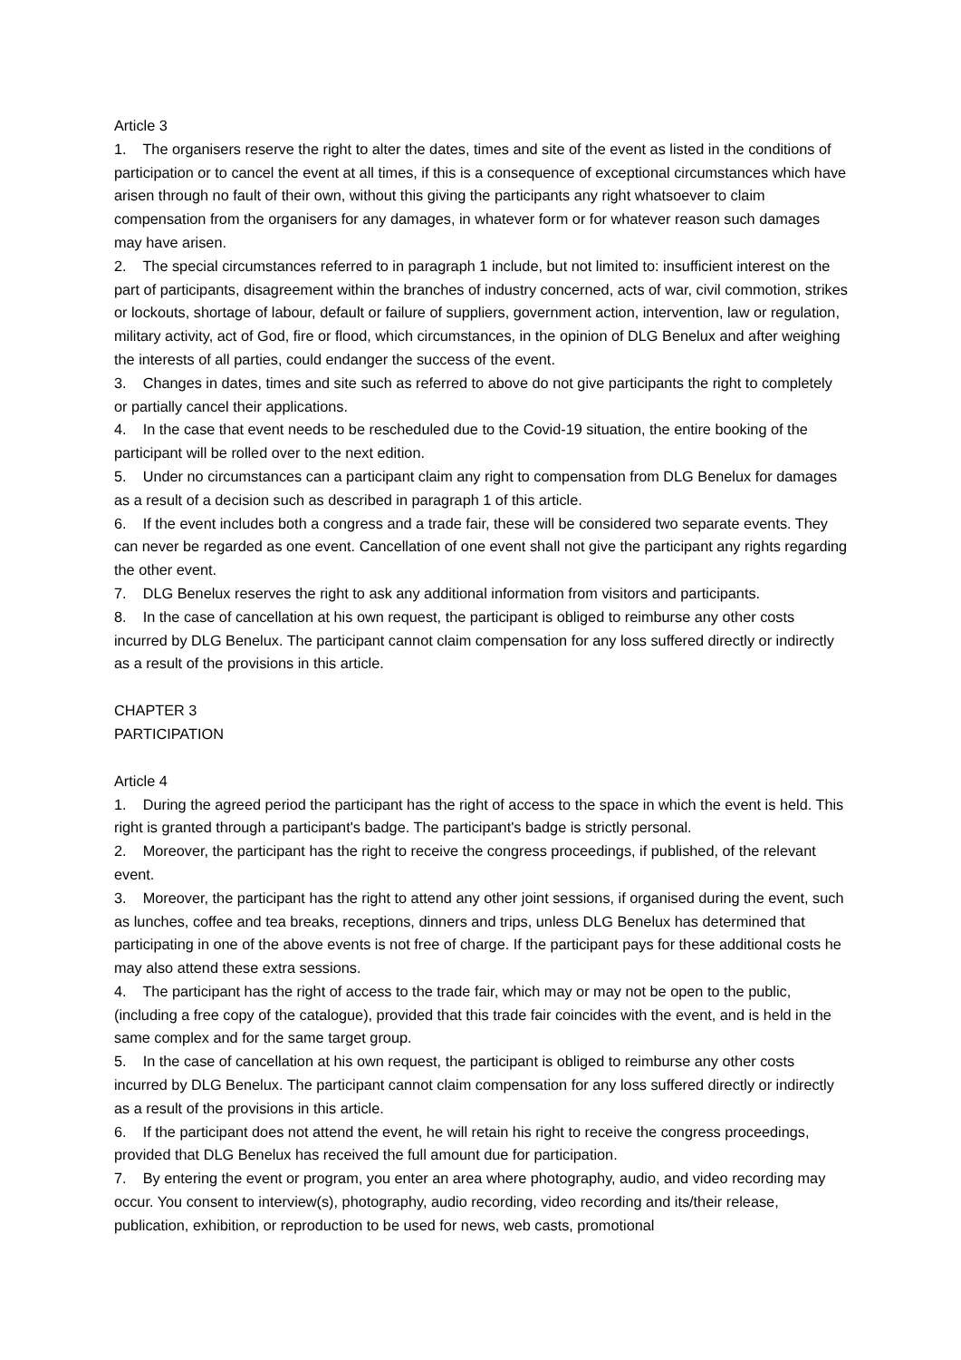Article 3
1. The organisers reserve the right to alter the dates, times and site of the event as listed in the conditions of participation or to cancel the event at all times, if this is a consequence of exceptional circumstances which have arisen through no fault of their own, without this giving the participants any right whatsoever to claim compensation from the organisers for any damages, in whatever form or for whatever reason such damages may have arisen.
2. The special circumstances referred to in paragraph 1 include, but not limited to: insufficient interest on the part of participants, disagreement within the branches of industry concerned, acts of war, civil commotion, strikes or lockouts, shortage of labour, default or failure of suppliers, government action, intervention, law or regulation, military activity, act of God, fire or flood, which circumstances, in the opinion of DLG Benelux and after weighing the interests of all parties, could endanger the success of the event.
3. Changes in dates, times and site such as referred to above do not give participants the right to completely or partially cancel their applications.
4. In the case that event needs to be rescheduled due to the Covid-19 situation, the entire booking of the participant will be rolled over to the next edition.
5. Under no circumstances can a participant claim any right to compensation from DLG Benelux for damages as a result of a decision such as described in paragraph 1 of this article.
6. If the event includes both a congress and a trade fair, these will be considered two separate events. They can never be regarded as one event. Cancellation of one event shall not give the participant any rights regarding the other event.
7. DLG Benelux reserves the right to ask any additional information from visitors and participants.
8. In the case of cancellation at his own request, the participant is obliged to reimburse any other costs incurred by DLG Benelux. The participant cannot claim compensation for any loss suffered directly or indirectly as a result of the provisions in this article.
CHAPTER 3
PARTICIPATION
Article 4
1. During the agreed period the participant has the right of access to the space in which the event is held. This right is granted through a participant's badge. The participant's badge is strictly personal.
2. Moreover, the participant has the right to receive the congress proceedings, if published, of the relevant event.
3. Moreover, the participant has the right to attend any other joint sessions, if organised during the event, such as lunches, coffee and tea breaks, receptions, dinners and trips, unless DLG Benelux has determined that participating in one of the above events is not free of charge. If the participant pays for these additional costs he may also attend these extra sessions.
4. The participant has the right of access to the trade fair, which may or may not be open to the public, (including a free copy of the catalogue), provided that this trade fair coincides with the event, and is held in the same complex and for the same target group.
5. In the case of cancellation at his own request, the participant is obliged to reimburse any other costs incurred by DLG Benelux. The participant cannot claim compensation for any loss suffered directly or indirectly as a result of the provisions in this article.
6. If the participant does not attend the event, he will retain his right to receive the congress proceedings, provided that DLG Benelux has received the full amount due for participation.
7. By entering the event or program, you enter an area where photography, audio, and video recording may occur. You consent to interview(s), photography, audio recording, video recording and its/their release, publication, exhibition, or reproduction to be used for news, web casts, promotional